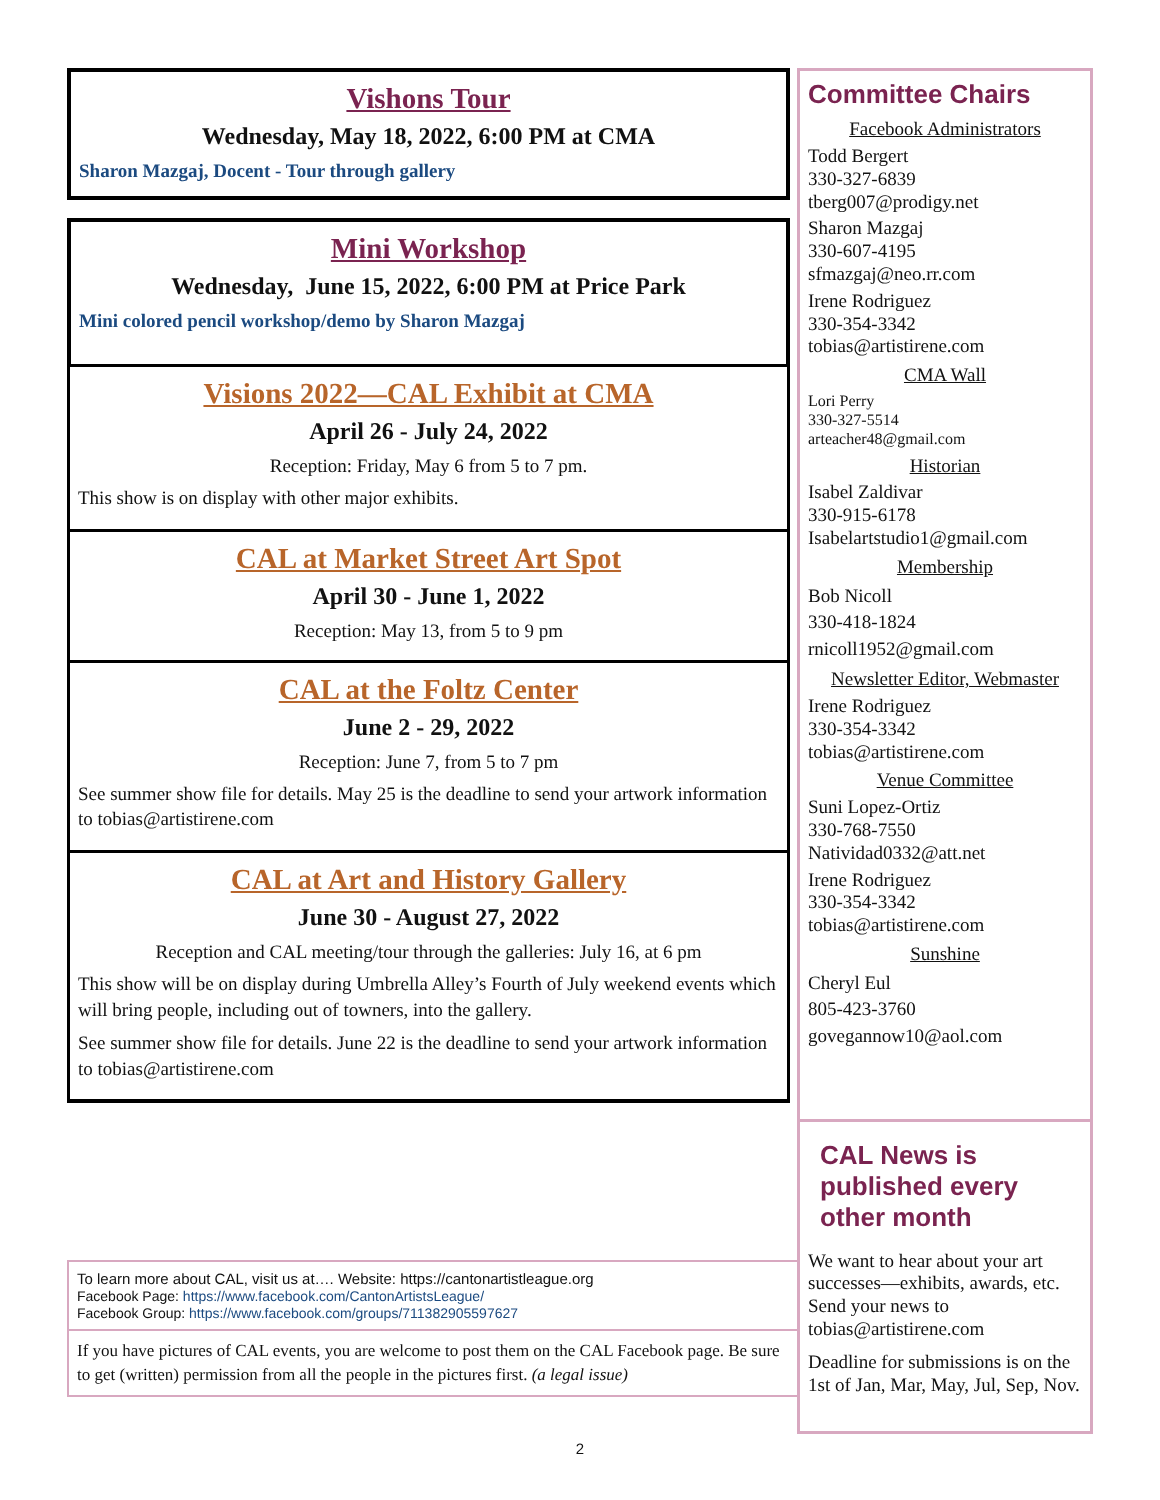Vishons Tour
Wednesday, May 18, 2022, 6:00 PM at CMA
Sharon Mazgaj, Docent - Tour through gallery
Mini Workshop
Wednesday, June 15, 2022, 6:00 PM at Price Park
Mini colored pencil workshop/demo by Sharon Mazgaj
Visions 2022—CAL Exhibit at CMA
April 26 - July 24, 2022
Reception: Friday, May 6 from 5 to 7 pm.
This show is on display with other major exhibits.
CAL at Market Street Art Spot
April 30 - June 1, 2022
Reception: May 13, from 5 to 9 pm
CAL at the Foltz Center
June 2 - 29, 2022
Reception: June 7, from 5 to 7 pm
See summer show file for details. May 25 is the deadline to send your artwork information to tobias@artistirene.com
CAL at Art and History Gallery
June 30 - August 27, 2022
Reception and CAL meeting/tour through the galleries: July 16, at 6 pm
This show will be on display during Umbrella Alley’s Fourth of July weekend events which will bring people, including out of towners, into the gallery.
See summer show file for details. June 22 is the deadline to send your artwork information to tobias@artistirene.com
Committee Chairs
Facebook Administrators
Todd Bergert
330-327-6839
tberg007@prodigy.net
Sharon Mazgaj
330-607-4195
sfmazgaj@neo.rr.com
Irene Rodriguez
330-354-3342
tobias@artistirene.com
CMA Wall
Lori Perry
330-327-5514
arteacher48@gmail.com
Historian
Isabel Zaldivar
330-915-6178
Isabelartstudio1@gmail.com
Membership
Bob Nicoll
330-418-1824
rnicoll1952@gmail.com
Newsletter Editor, Webmaster
Irene Rodriguez
330-354-3342
tobias@artistirene.com
Venue Committee
Suni Lopez-Ortiz
330-768-7550
Natividad0332@att.net
Irene Rodriguez
330-354-3342
tobias@artistirene.com
Sunshine
Cheryl Eul
805-423-3760
govegannow10@aol.com
CAL News is published every other month
We want to hear about your art successes—exhibits, awards, etc. Send your news to tobias@artistirene.com
Deadline for submissions is on the 1st of Jan, Mar, May, Jul, Sep, Nov.
To learn more about CAL, visit us at…. Website: https://cantonartistleague.org
Facebook Page: https://www.facebook.com/CantonArtistsLeague/
Facebook Group: https://www.facebook.com/groups/711382905597627
If you have pictures of CAL events, you are welcome to post them on the CAL Facebook page. Be sure to get (written) permission from all the people in the pictures first. (a legal issue)
2